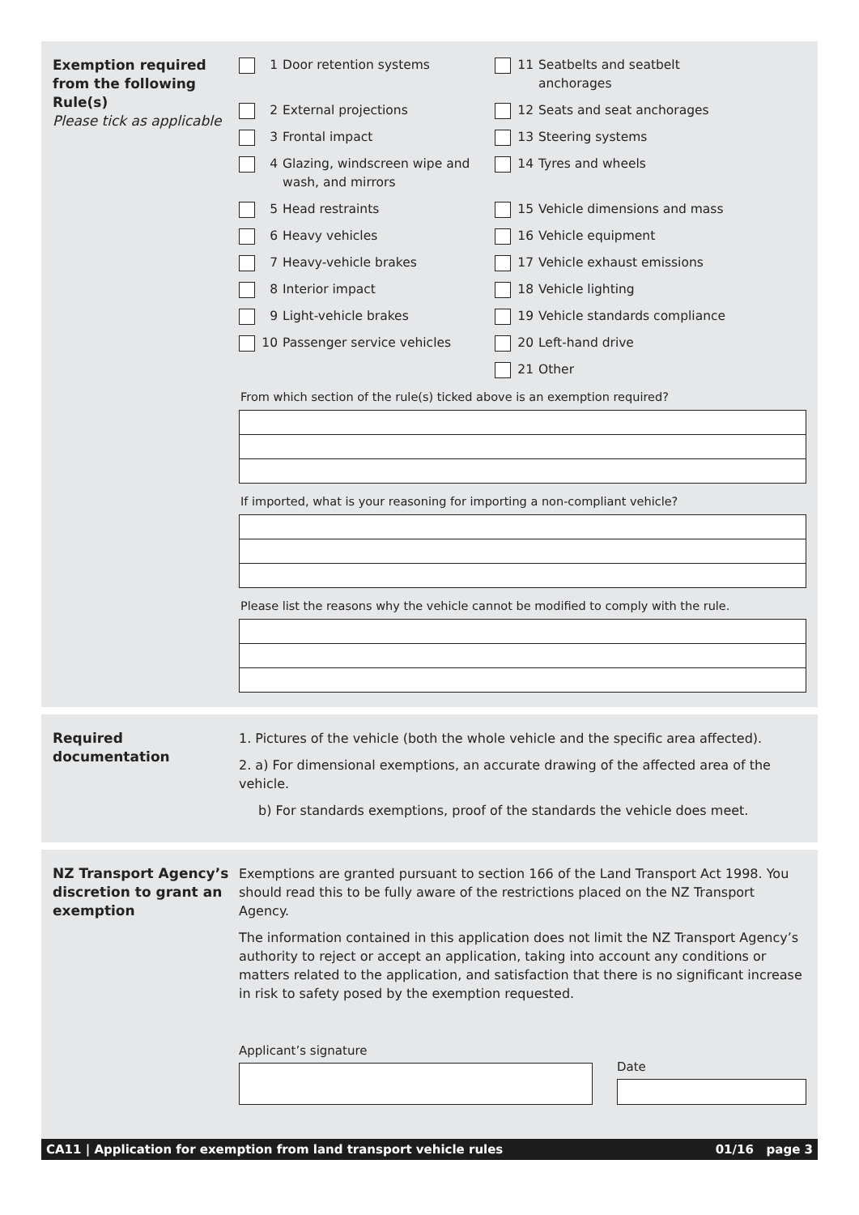Exemption required from the following Rule(s)
Please tick as applicable
1 Door retention systems
11 Seatbelts and seatbelt
anchorages
2 External projections
12 Seats and seat anchorages
3 Frontal impact
13 Steering systems
4 Glazing, windscreen wipe and
wash, and mirrors
14 Tyres and wheels
5 Head restraints
15 Vehicle dimensions and mass
6 Heavy vehicles
16 Vehicle equipment
7 Heavy-vehicle brakes
17 Vehicle exhaust emissions
8 Interior impact
18 Vehicle lighting
9 Light-vehicle brakes
19 Vehicle standards compliance
10 Passenger service vehicles
20 Left-hand drive
21 Other
From which section of the rule(s) ticked above is an exemption required?
If imported, what is your reasoning for importing a non-compliant vehicle?
Please list the reasons why the vehicle cannot be modified to comply with the rule.
Required documentation 1. Pictures of the vehicle (both the whole vehicle and the specific area affected).
2. a) For dimensional exemptions, an accurate drawing of the affected area of the vehicle.
b) For standards exemptions, proof of the standards the vehicle does meet.
NZ Transport Agency’s discretion to grant an exemption
Exemptions are granted pursuant to section 166 of the Land Transport Act 1998. You should read this to be fully aware of the restrictions placed on the NZ Transport Agency.
The information contained in this application does not limit the NZ Transport Agency’s authority to reject or accept an application, taking into account any conditions or matters related to the application, and satisfaction that there is no significant increase in risk to safety posed by the exemption requested.
Applicant’s signature
Date
CA11 | Application for exemption from land transport vehicle rules 01/16 page 3